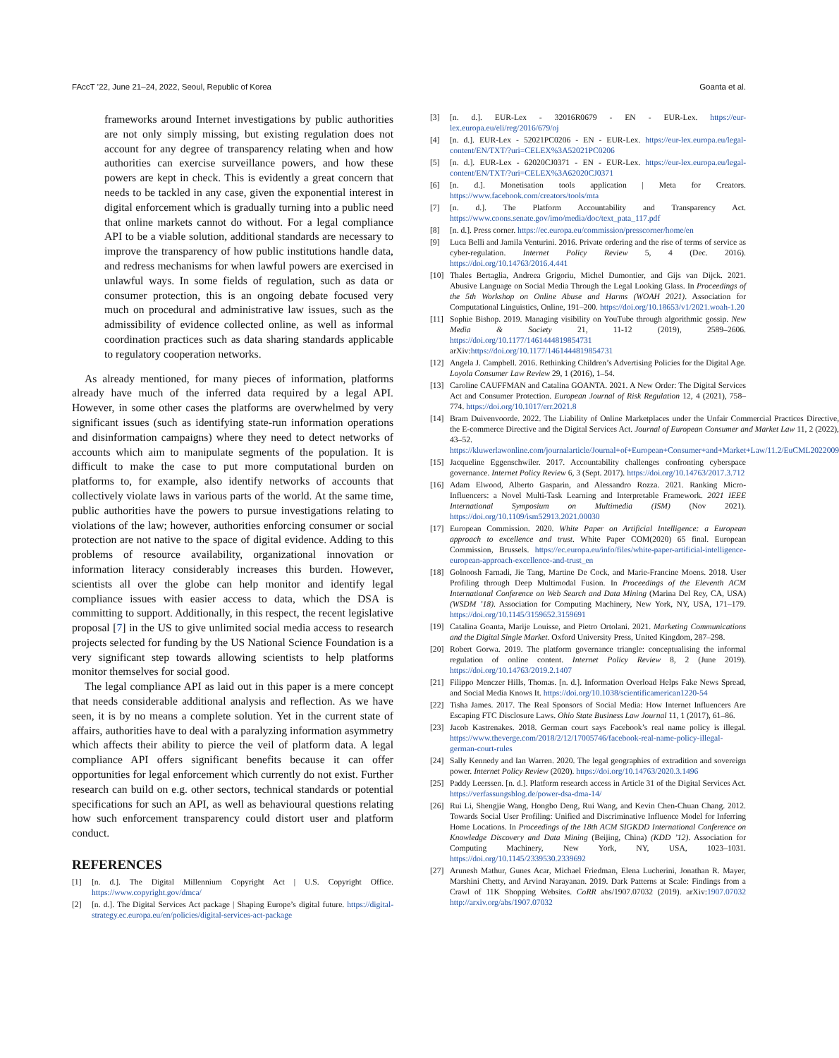FAccT ’22, June 21–24, 2022, Seoul, Republic of Korea Goanta et al.
frameworks around Internet investigations by public authorities are not only simply missing, but existing regulation does not account for any degree of transparency relating when and how authorities can exercise surveillance powers, and how these powers are kept in check. This is evidently a great concern that needs to be tackled in any case, given the exponential interest in digital enforcement which is gradually turning into a public need that online markets cannot do without. For a legal compliance API to be a viable solution, additional standards are necessary to improve the transparency of how public institutions handle data, and redress mechanisms for when lawful powers are exercised in unlawful ways. In some fields of regulation, such as data or consumer protection, this is an ongoing debate focused very much on procedural and administrative law issues, such as the admissibility of evidence collected online, as well as informal coordination practices such as data sharing standards applicable to regulatory cooperation networks.
As already mentioned, for many pieces of information, platforms already have much of the inferred data required by a legal API. However, in some other cases the platforms are overwhelmed by very significant issues (such as identifying state-run information operations and disinformation campaigns) where they need to detect networks of accounts which aim to manipulate segments of the population. It is difficult to make the case to put more computational burden on platforms to, for example, also identify networks of accounts that collectively violate laws in various parts of the world. At the same time, public authorities have the powers to pursue investigations relating to violations of the law; however, authorities enforcing consumer or social protection are not native to the space of digital evidence. Adding to this problems of resource availability, organizational innovation or information literacy considerably increases this burden. However, scientists all over the globe can help monitor and identify legal compliance issues with easier access to data, which the DSA is committing to support. Additionally, in this respect, the recent legislative proposal [7] in the US to give unlimited social media access to research projects selected for funding by the US National Science Foundation is a very significant step towards allowing scientists to help platforms monitor themselves for social good.
The legal compliance API as laid out in this paper is a mere concept that needs considerable additional analysis and reflection. As we have seen, it is by no means a complete solution. Yet in the current state of affairs, authorities have to deal with a paralyzing information asymmetry which affects their ability to pierce the veil of platform data. A legal compliance API offers significant benefits because it can offer opportunities for legal enforcement which currently do not exist. Further research can build on e.g. other sectors, technical standards or potential specifications for such an API, as well as behavioural questions relating how such enforcement transparency could distort user and platform conduct.
REFERENCES
[1] [n. d.]. The Digital Millennium Copyright Act | U.S. Copyright Office. https://www.copyright.gov/dmca/
[2] [n. d.]. The Digital Services Act package | Shaping Europe’s digital future. https://digital-strategy.ec.europa.eu/en/policies/digital-services-act-package
[3] [n. d.]. EUR-Lex - 32016R0679 - EN - EUR-Lex. https://eur-lex.europa.eu/eli/reg/2016/679/oj
[4] [n. d.]. EUR-Lex - 52021PC0206 - EN - EUR-Lex. https://eur-lex.europa.eu/legal-content/EN/TXT/?uri=CELEX%3A52021PC0206
[5] [n. d.]. EUR-Lex - 62020CJ0371 - EN - EUR-Lex. https://eur-lex.europa.eu/legal-content/EN/TXT/?uri=CELEX%3A62020CJ0371
[6] [n. d.]. Monetisation tools application | Meta for Creators. https://www.facebook.com/creators/tools/mta
[7] [n. d.]. The Platform Accountability and Transparency Act. https://www.coons.senate.gov/imo/media/doc/text_pata_117.pdf
[8] [n. d.]. Press corner. https://ec.europa.eu/commission/presscorner/home/en
[9] Luca Belli and Jamila Venturini. 2016. Private ordering and the rise of terms of service as cyber-regulation. Internet Policy Review 5, 4 (Dec. 2016). https://doi.org/10.14763/2016.4.441
[10] Thales Bertaglia, Andreea Grigoriu, Michel Dumontier, and Gijs van Dijck. 2021. Abusive Language on Social Media Through the Legal Looking Glass. In Proceedings of the 5th Workshop on Online Abuse and Harms (WOAH 2021). Association for Computational Linguistics, Online, 191–200. https://doi.org/10.18653/v1/2021.woah-1.20
[11] Sophie Bishop. 2019. Managing visibility on YouTube through algorithmic gossip. New Media & Society 21, 11-12 (2019), 2589–2606. https://doi.org/10.1177/1461444819854731 arXiv:https://doi.org/10.1177/1461444819854731
[12] Angela J. Campbell. 2016. Rethinking Children’s Advertising Policies for the Digital Age. Loyola Consumer Law Review 29, 1 (2016), 1–54.
[13] Caroline CAUFFMAN and Catalina GOANTA. 2021. A New Order: The Digital Services Act and Consumer Protection. European Journal of Risk Regulation 12, 4 (2021), 758–774. https://doi.org/10.1017/err.2021.8
[14] Bram Duivenvoorde. 2022. The Liability of Online Marketplaces under the Unfair Commercial Practices Directive, the E-commerce Directive and the Digital Services Act. Journal of European Consumer and Market Law 11, 2 (2022), 43–52. https://kluwerlawonline.com/journalarticle/Journal+of+European+Consumer+and+Market+Law/11.2/EuCML2022009
[15] Jacqueline Eggenschwiler. 2017. Accountability challenges confronting cyberspace governance. Internet Policy Review 6, 3 (Sept. 2017). https://doi.org/10.14763/2017.3.712
[16] Adam Elwood, Alberto Gasparin, and Alessandro Rozza. 2021. Ranking Micro-Influencers: a Novel Multi-Task Learning and Interpretable Framework. 2021 IEEE International Symposium on Multimedia (ISM) (Nov 2021). https://doi.org/10.1109/ism52913.2021.00030
[17] European Commission. 2020. White Paper on Artificial Intelligence: a European approach to excellence and trust. White Paper COM(2020) 65 final. European Commission, Brussels. https://ec.europa.eu/info/files/white-paper-artificial-intelligence-european-approach-excellence-and-trust_en
[18] Golnoosh Farnadi, Jie Tang, Martine De Cock, and Marie-Francine Moens. 2018. User Profiling through Deep Multimodal Fusion. In Proceedings of the Eleventh ACM International Conference on Web Search and Data Mining (Marina Del Rey, CA, USA) (WSDM ’18). Association for Computing Machinery, New York, NY, USA, 171–179. https://doi.org/10.1145/3159652.3159691
[19] Catalina Goanta, Marije Louisse, and Pietro Ortolani. 2021. Marketing Communications and the Digital Single Market. Oxford University Press, United Kingdom, 287–298.
[20] Robert Gorwa. 2019. The platform governance triangle: conceptualising the informal regulation of online content. Internet Policy Review 8, 2 (June 2019). https://doi.org/10.14763/2019.2.1407
[21] Filippo Menczer Hills, Thomas. [n. d.]. Information Overload Helps Fake News Spread, and Social Media Knows It. https://doi.org/10.1038/scientificamerican1220-54
[22] Tisha James. 2017. The Real Sponsors of Social Media: How Internet Influencers Are Escaping FTC Disclosure Laws. Ohio State Business Law Journal 11, 1 (2017), 61–86.
[23] Jacob Kastrenakes. 2018. German court says Facebook’s real name policy is illegal. https://www.theverge.com/2018/2/12/17005746/facebook-real-name-policy-illegal-german-court-rules
[24] Sally Kennedy and Ian Warren. 2020. The legal geographies of extradition and sovereign power. Internet Policy Review (2020). https://doi.org/10.14763/2020.3.1496
[25] Paddy Leerssen. [n. d.]. Platform research access in Article 31 of the Digital Services Act. https://verfassungsblog.de/power-dsa-dma-14/
[26] Rui Li, Shengjie Wang, Hongbo Deng, Rui Wang, and Kevin Chen-Chuan Chang. 2012. Towards Social User Profiling: Unified and Discriminative Influence Model for Inferring Home Locations. In Proceedings of the 18th ACM SIGKDD International Conference on Knowledge Discovery and Data Mining (Beijing, China) (KDD ’12). Association for Computing Machinery, New York, NY, USA, 1023–1031. https://doi.org/10.1145/2339530.2339692
[27] Arunesh Mathur, Gunes Acar, Michael Friedman, Elena Lucherini, Jonathan R. Mayer, Marshini Chetty, and Arvind Narayanan. 2019. Dark Patterns at Scale: Findings from a Crawl of 11K Shopping Websites. CoRR abs/1907.07032 (2019). arXiv:1907.07032 http://arxiv.org/abs/1907.07032